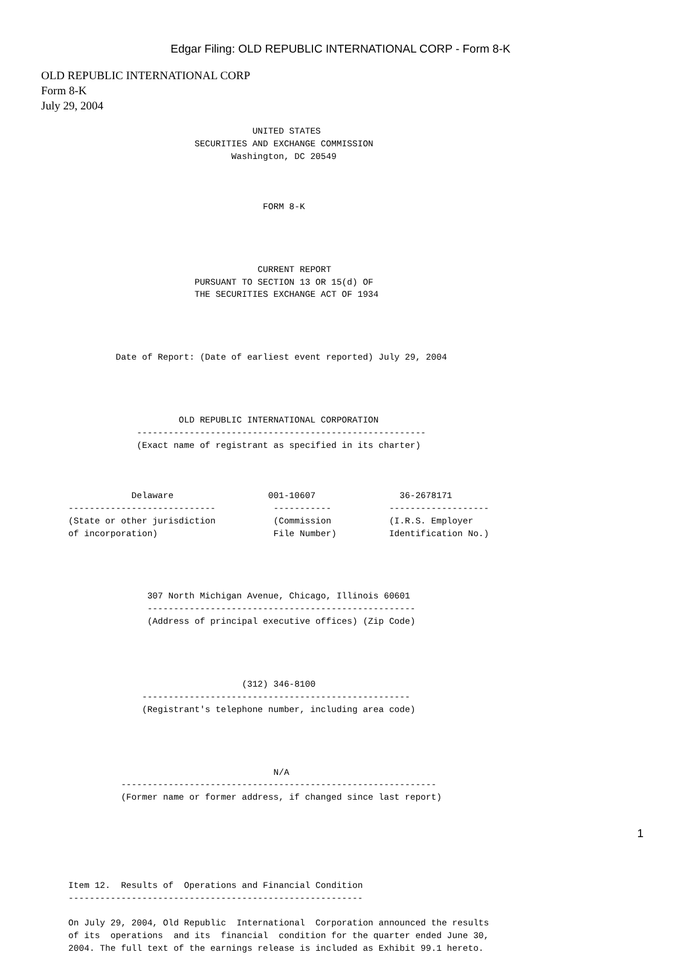Edgar Filing: OLD REPUBLIC INTERNATIONAL CORP - Form 8-K
OLD REPUBLIC INTERNATIONAL CORP
Form 8-K
July 29, 2004
                                                UNITED STATES
                                     SECURITIES AND EXCHANGE COMMISSION
                                            Washington, DC 20549



                                                  FORM 8-K




                                                 CURRENT REPORT
                                     PURSUANT TO SECTION 13 OR 15(d) OF
                                     THE SECURITIES EXCHANGE ACT OF 1934




                      Date of Report: (Date of earliest event reported) July 29, 2004




                                  OLD REPUBLIC INTERNATIONAL CORPORATION
                          -------------------------------------------------------
                          (Exact name of registrant as specified in its charter)



                         Delaware                  001-10607                36-2678171
             ----------------------------           -----------           -------------------
             (State or other jurisdiction           (Commission           (I.R.S. Employer
             of incorporation)                      File Number)          Identification No.)




                            307 North Michigan Avenue, Chicago, Illinois 60601
                            ---------------------------------------------------
                            (Address of principal executive offices) (Zip Code)




                                              (312) 346-8100
                           ---------------------------------------------------
                           (Registrant's telephone number, including area code)




                                                    N/A
                       ------------------------------------------------------------
                       (Former name or former address, if changed since last report)






             Item 12.  Results of  Operations and Financial Condition
             --------------------------------------------------------

             On July 29, 2004, Old Republic  International  Corporation announced the results
             of its  operations  and its  financial  condition for the quarter ended June 30,
             2004. The full text of the earnings release is included as Exhibit 99.1 hereto.
1